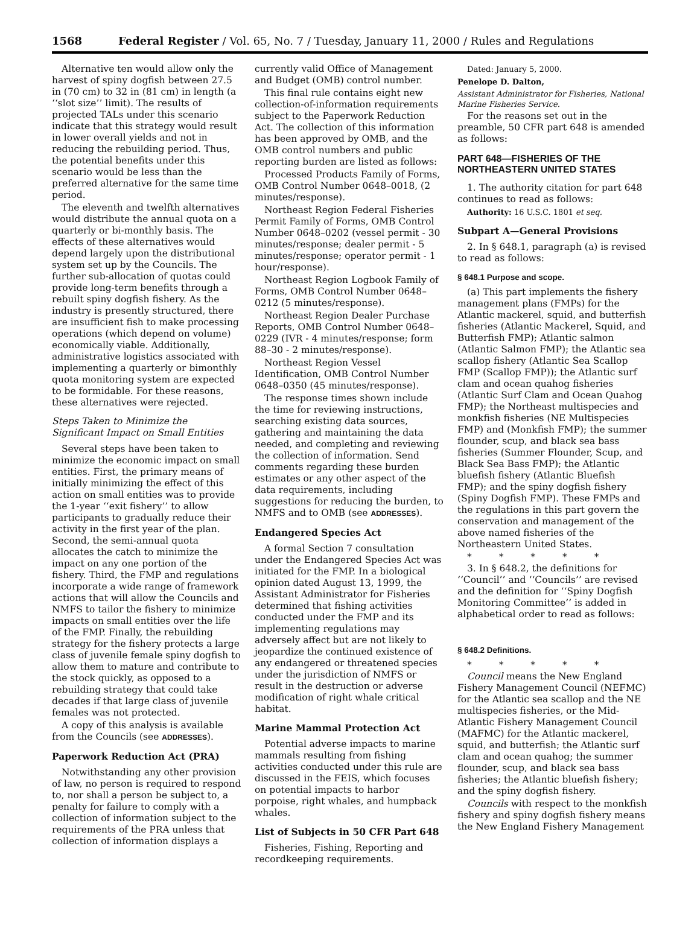1568 Federal Register / Vol. 65, No. 7 / Tuesday, January 11, 2000 / Rules and Regulations
Alternative ten would allow only the harvest of spiny dogfish between 27.5 in (70 cm) to 32 in (81 cm) in length (a ‘‘slot size’’ limit). The results of projected TALs under this scenario indicate that this strategy would result in lower overall yields and not in reducing the rebuilding period. Thus, the potential benefits under this scenario would be less than the preferred alternative for the same time period.
The eleventh and twelfth alternatives would distribute the annual quota on a quarterly or bi-monthly basis. The effects of these alternatives would depend largely upon the distributional system set up by the Councils. The further sub-allocation of quotas could provide long-term benefits through a rebuilt spiny dogfish fishery. As the industry is presently structured, there are insufficient fish to make processing operations (which depend on volume) economically viable. Additionally, administrative logistics associated with implementing a quarterly or bimonthly quota monitoring system are expected to be formidable. For these reasons, these alternatives were rejected.
Steps Taken to Minimize the Significant Impact on Small Entities
Several steps have been taken to minimize the economic impact on small entities. First, the primary means of initially minimizing the effect of this action on small entities was to provide the 1-year ‘‘exit fishery’’ to allow participants to gradually reduce their activity in the first year of the plan. Second, the semi-annual quota allocates the catch to minimize the impact on any one portion of the fishery. Third, the FMP and regulations incorporate a wide range of framework actions that will allow the Councils and NMFS to tailor the fishery to minimize impacts on small entities over the life of the FMP. Finally, the rebuilding strategy for the fishery protects a large class of juvenile female spiny dogfish to allow them to mature and contribute to the stock quickly, as opposed to a rebuilding strategy that could take decades if that large class of juvenile females was not protected.
A copy of this analysis is available from the Councils (see ADDRESSES).
Paperwork Reduction Act (PRA)
Notwithstanding any other provision of law, no person is required to respond to, nor shall a person be subject to, a penalty for failure to comply with a collection of information subject to the requirements of the PRA unless that collection of information displays a
currently valid Office of Management and Budget (OMB) control number.
This final rule contains eight new collection-of-information requirements subject to the Paperwork Reduction Act. The collection of this information has been approved by OMB, and the OMB control numbers and public reporting burden are listed as follows:
Processed Products Family of Forms, OMB Control Number 0648–0018, (2 minutes/response).
Northeast Region Federal Fisheries Permit Family of Forms, OMB Control Number 0648–0202 (vessel permit - 30 minutes/response; dealer permit - 5 minutes/response; operator permit - 1 hour/response).
Northeast Region Logbook Family of Forms, OMB Control Number 0648–0212 (5 minutes/response).
Northeast Region Dealer Purchase Reports, OMB Control Number 0648–0229 (IVR - 4 minutes/response; form 88–30 - 2 minutes/response).
Northeast Region Vessel Identification, OMB Control Number 0648–0350 (45 minutes/response).
The response times shown include the time for reviewing instructions, searching existing data sources, gathering and maintaining the data needed, and completing and reviewing the collection of information. Send comments regarding these burden estimates or any other aspect of the data requirements, including suggestions for reducing the burden, to NMFS and to OMB (see ADDRESSES).
Endangered Species Act
A formal Section 7 consultation under the Endangered Species Act was initiated for the FMP. In a biological opinion dated August 13, 1999, the Assistant Administrator for Fisheries determined that fishing activities conducted under the FMP and its implementing regulations may adversely affect but are not likely to jeopardize the continued existence of any endangered or threatened species under the jurisdiction of NMFS or result in the destruction or adverse modification of right whale critical habitat.
Marine Mammal Protection Act
Potential adverse impacts to marine mammals resulting from fishing activities conducted under this rule are discussed in the FEIS, which focuses on potential impacts to harbor porpoise, right whales, and humpback whales.
List of Subjects in 50 CFR Part 648
Fisheries, Fishing, Reporting and recordkeeping requirements.
Dated: January 5, 2000.
Penelope D. Dalton,
Assistant Administrator for Fisheries, National Marine Fisheries Service.
For the reasons set out in the preamble, 50 CFR part 648 is amended as follows:
PART 648—FISHERIES OF THE NORTHEASTERN UNITED STATES
1. The authority citation for part 648 continues to read as follows:
Authority: 16 U.S.C. 1801 et seq.
Subpart A—General Provisions
2. In § 648.1, paragraph (a) is revised to read as follows:
§ 648.1 Purpose and scope.
(a) This part implements the fishery management plans (FMPs) for the Atlantic mackerel, squid, and butterfish fisheries (Atlantic Mackerel, Squid, and Butterfish FMP); Atlantic salmon (Atlantic Salmon FMP); the Atlantic sea scallop fishery (Atlantic Sea Scallop FMP (Scallop FMP)); the Atlantic surf clam and ocean quahog fisheries (Atlantic Surf Clam and Ocean Quahog FMP); the Northeast multispecies and monkfish fisheries (NE Multispecies FMP) and (Monkfish FMP); the summer flounder, scup, and black sea bass fisheries (Summer Flounder, Scup, and Black Sea Bass FMP); the Atlantic bluefish fishery (Atlantic Bluefish FMP); and the spiny dogfish fishery (Spiny Dogfish FMP). These FMPs and the regulations in this part govern the conservation and management of the above named fisheries of the Northeastern United States.
* * * * *
3. In § 648.2, the definitions for ‘‘Council’’ and ‘‘Councils’’ are revised and the definition for ‘‘Spiny Dogfish Monitoring Committee’’ is added in alphabetical order to read as follows:
§ 648.2 Definitions.
* * * * *
Council means the New England Fishery Management Council (NEFMC) for the Atlantic sea scallop and the NE multispecies fisheries, or the Mid-Atlantic Fishery Management Council (MAFMC) for the Atlantic mackerel, squid, and butterfish; the Atlantic surf clam and ocean quahog; the summer flounder, scup, and black sea bass fisheries; the Atlantic bluefish fishery; and the spiny dogfish fishery.
Councils with respect to the monkfish fishery and spiny dogfish fishery means the New England Fishery Management